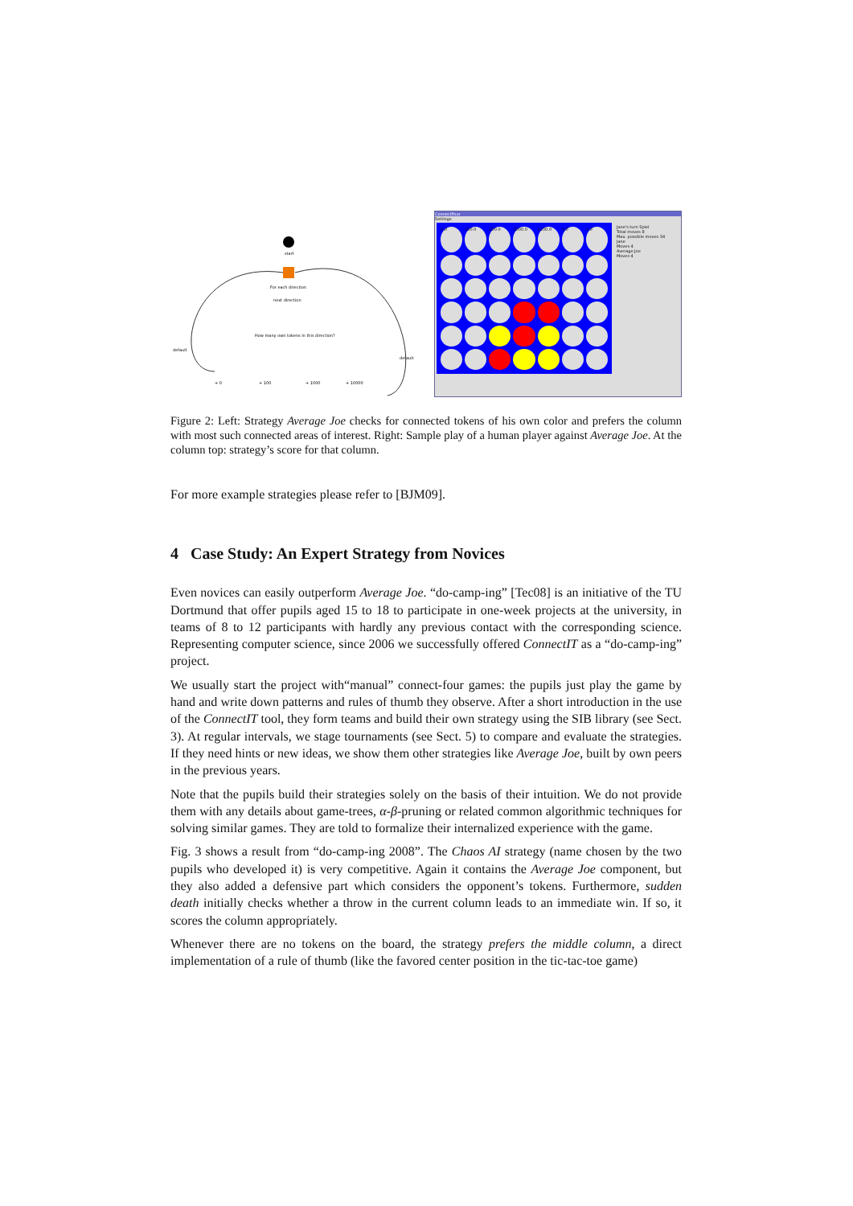start
For each direction
next direction
How many own tokens in this direction?
default
default
+ 0
+ 100
+ 1000
+ 10000
ConnectFour
Settings
0.0
100.0
200.0
1000.0
1100.0
0.0
0.0
Jane's turn Spiel
Total moves 8
Max. possible moves 34
Jane
Moves 4
Average Joe
Moves 4
Figure 2: Left: Strategy Average Joe checks for connected tokens of his own color and prefers the column with most such connected areas of interest. Right: Sample play of a human player against Average Joe. At the column top: strategy’s score for that column.
For more example strategies please refer to [BJM09].
4 Case Study: An Expert Strategy from Novices
Even novices can easily outperform Average Joe. “do-camp-ing” [Tec08] is an initiative of the TU Dortmund that offer pupils aged 15 to 18 to participate in one-week projects at the university, in teams of 8 to 12 participants with hardly any previous contact with the corresponding science. Representing computer science, since 2006 we successfully offered ConnectIT as a “do-camp-ing” project.
We usually start the project with“manual” connect-four games: the pupils just play the game by hand and write down patterns and rules of thumb they observe. After a short introduction in the use of the ConnectIT tool, they form teams and build their own strategy using the SIB library (see Sect. 3). At regular intervals, we stage tournaments (see Sect. 5) to compare and evaluate the strategies. If they need hints or new ideas, we show them other strategies like Average Joe, built by own peers in the previous years.
Note that the pupils build their strategies solely on the basis of their intuition. We do not provide them with any details about game-trees, α-β-pruning or related common algorithmic techniques for solving similar games. They are told to formalize their internalized experience with the game.
Fig. 3 shows a result from “do-camp-ing 2008”. The Chaos AI strategy (name chosen by the two pupils who developed it) is very competitive. Again it contains the Average Joe component, but they also added a defensive part which considers the opponent’s tokens. Furthermore, sudden death initially checks whether a throw in the current column leads to an immediate win. If so, it scores the column appropriately.
Whenever there are no tokens on the board, the strategy prefers the middle column, a direct implementation of a rule of thumb (like the favored center position in the tic-tac-toe game)